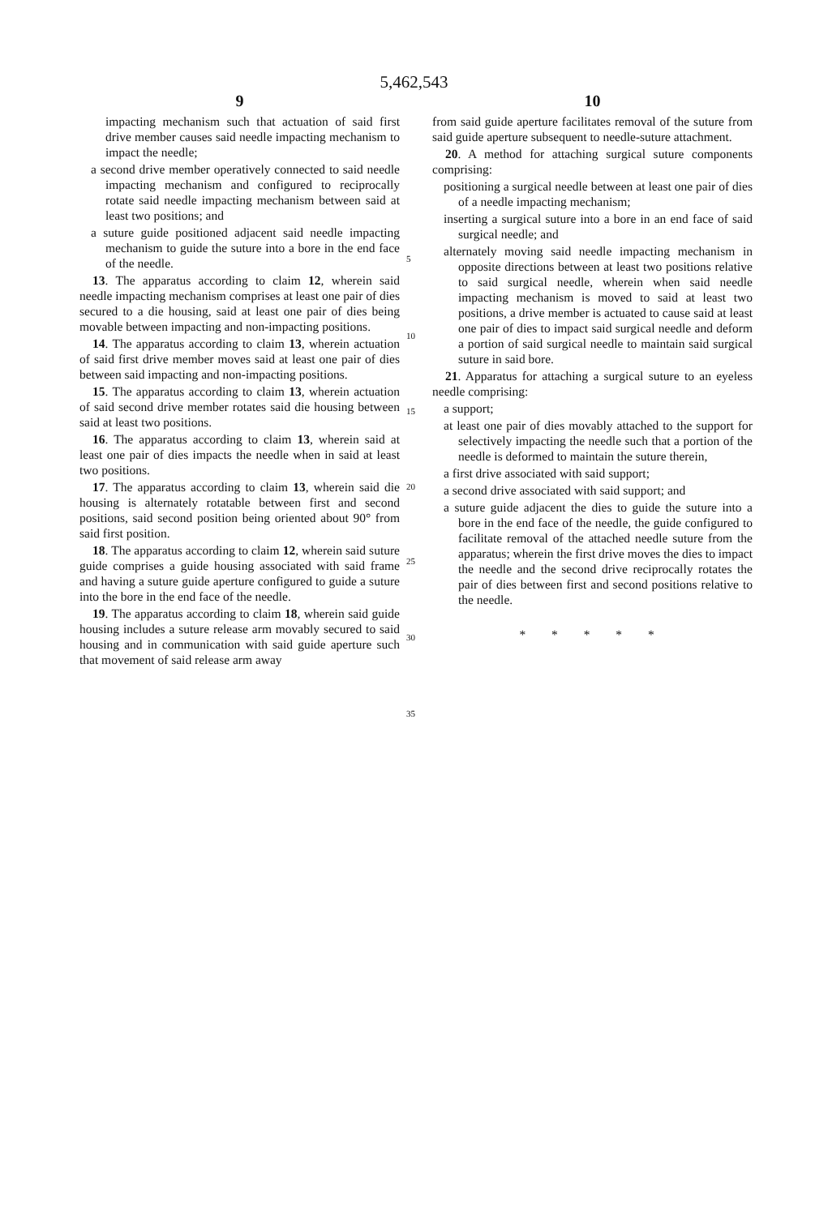5,462,543
9
impacting mechanism such that actuation of said first drive member causes said needle impacting mechanism to impact the needle;
a second drive member operatively connected to said needle impacting mechanism and configured to reciprocally rotate said needle impacting mechanism between said at least two positions; and
a suture guide positioned adjacent said needle impacting mechanism to guide the suture into a bore in the end face of the needle.
13. The apparatus according to claim 12, wherein said needle impacting mechanism comprises at least one pair of dies secured to a die housing, said at least one pair of dies being movable between impacting and non-impacting positions.
14. The apparatus according to claim 13, wherein actuation of said first drive member moves said at least one pair of dies between said impacting and non-impacting positions.
15. The apparatus according to claim 13, wherein actuation of said second drive member rotates said die housing between said at least two positions.
16. The apparatus according to claim 13, wherein said at least one pair of dies impacts the needle when in said at least two positions.
17. The apparatus according to claim 13, wherein said die housing is alternately rotatable between first and second positions, said second position being oriented about 90° from said first position.
18. The apparatus according to claim 12, wherein said suture guide comprises a guide housing associated with said frame and having a suture guide aperture configured to guide a suture into the bore in the end face of the needle.
19. The apparatus according to claim 18, wherein said guide housing includes a suture release arm movably secured to said housing and in communication with said guide aperture such that movement of said release arm away
5
10
15
20
25
30
35
10
from said guide aperture facilitates removal of the suture from said guide aperture subsequent to needle-suture attachment.
20. A method for attaching surgical suture components comprising:
positioning a surgical needle between at least one pair of dies of a needle impacting mechanism;
inserting a surgical suture into a bore in an end face of said surgical needle; and
alternately moving said needle impacting mechanism in opposite directions between at least two positions relative to said surgical needle, wherein when said needle impacting mechanism is moved to said at least two positions, a drive member is actuated to cause said at least one pair of dies to impact said surgical needle and deform a portion of said surgical needle to maintain said surgical suture in said bore.
21. Apparatus for attaching a surgical suture to an eyeless needle comprising:
a support;
at least one pair of dies movably attached to the support for selectively impacting the needle such that a portion of the needle is deformed to maintain the suture therein,
a first drive associated with said support;
a second drive associated with said support; and
a suture guide adjacent the dies to guide the suture into a bore in the end face of the needle, the guide configured to facilitate removal of the attached needle suture from the apparatus; wherein the first drive moves the dies to impact the needle and the second drive reciprocally rotates the pair of dies between first and second positions relative to the needle.
* * * * *